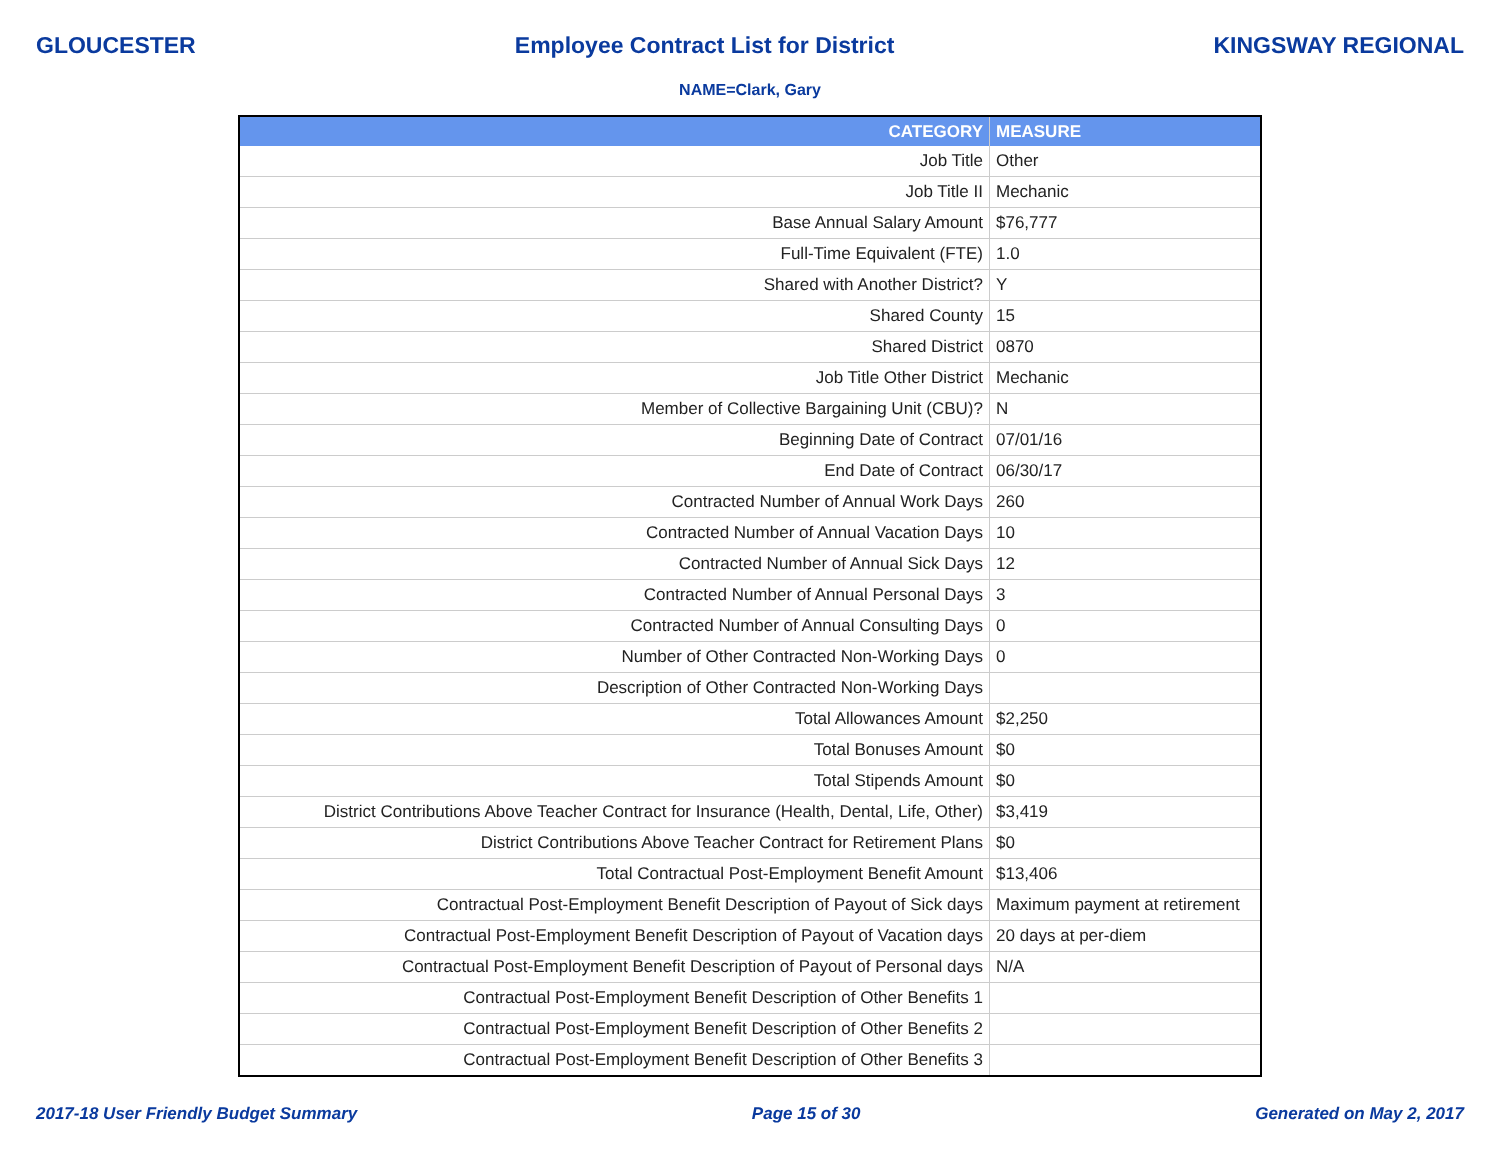GLOUCESTER Employee Contract List for District KINGSWAY REGIONAL
NAME=Clark, Gary
| CATEGORY | MEASURE |
| --- | --- |
| Job Title | Other |
| Job Title II | Mechanic |
| Base Annual Salary Amount | $76,777 |
| Full-Time Equivalent (FTE) | 1.0 |
| Shared with Another District? | Y |
| Shared County | 15 |
| Shared District | 0870 |
| Job Title Other District | Mechanic |
| Member of Collective Bargaining Unit (CBU)? | N |
| Beginning Date of Contract | 07/01/16 |
| End Date of Contract | 06/30/17 |
| Contracted Number of Annual Work Days | 260 |
| Contracted Number of Annual Vacation Days | 10 |
| Contracted Number of Annual Sick Days | 12 |
| Contracted Number of Annual Personal Days | 3 |
| Contracted Number of Annual Consulting Days | 0 |
| Number of Other Contracted Non-Working Days | 0 |
| Description of Other Contracted Non-Working Days | |
| Total Allowances Amount | $2,250 |
| Total Bonuses Amount | $0 |
| Total Stipends Amount | $0 |
| District Contributions Above Teacher Contract for Insurance (Health, Dental, Life, Other) | $3,419 |
| District Contributions Above Teacher Contract for Retirement Plans | $0 |
| Total Contractual Post-Employment Benefit Amount | $13,406 |
| Contractual Post-Employment Benefit Description of Payout of Sick days | Maximum payment at retirement |
| Contractual Post-Employment Benefit Description of Payout of Vacation days | 20 days at per-diem |
| Contractual Post-Employment Benefit Description of Payout of Personal days | N/A |
| Contractual Post-Employment Benefit Description of Other Benefits 1 | |
| Contractual Post-Employment Benefit Description of Other Benefits 2 | |
| Contractual Post-Employment Benefit Description of Other Benefits 3 | |
2017-18 User Friendly Budget Summary Page 15 of 30 Generated on May 2, 2017